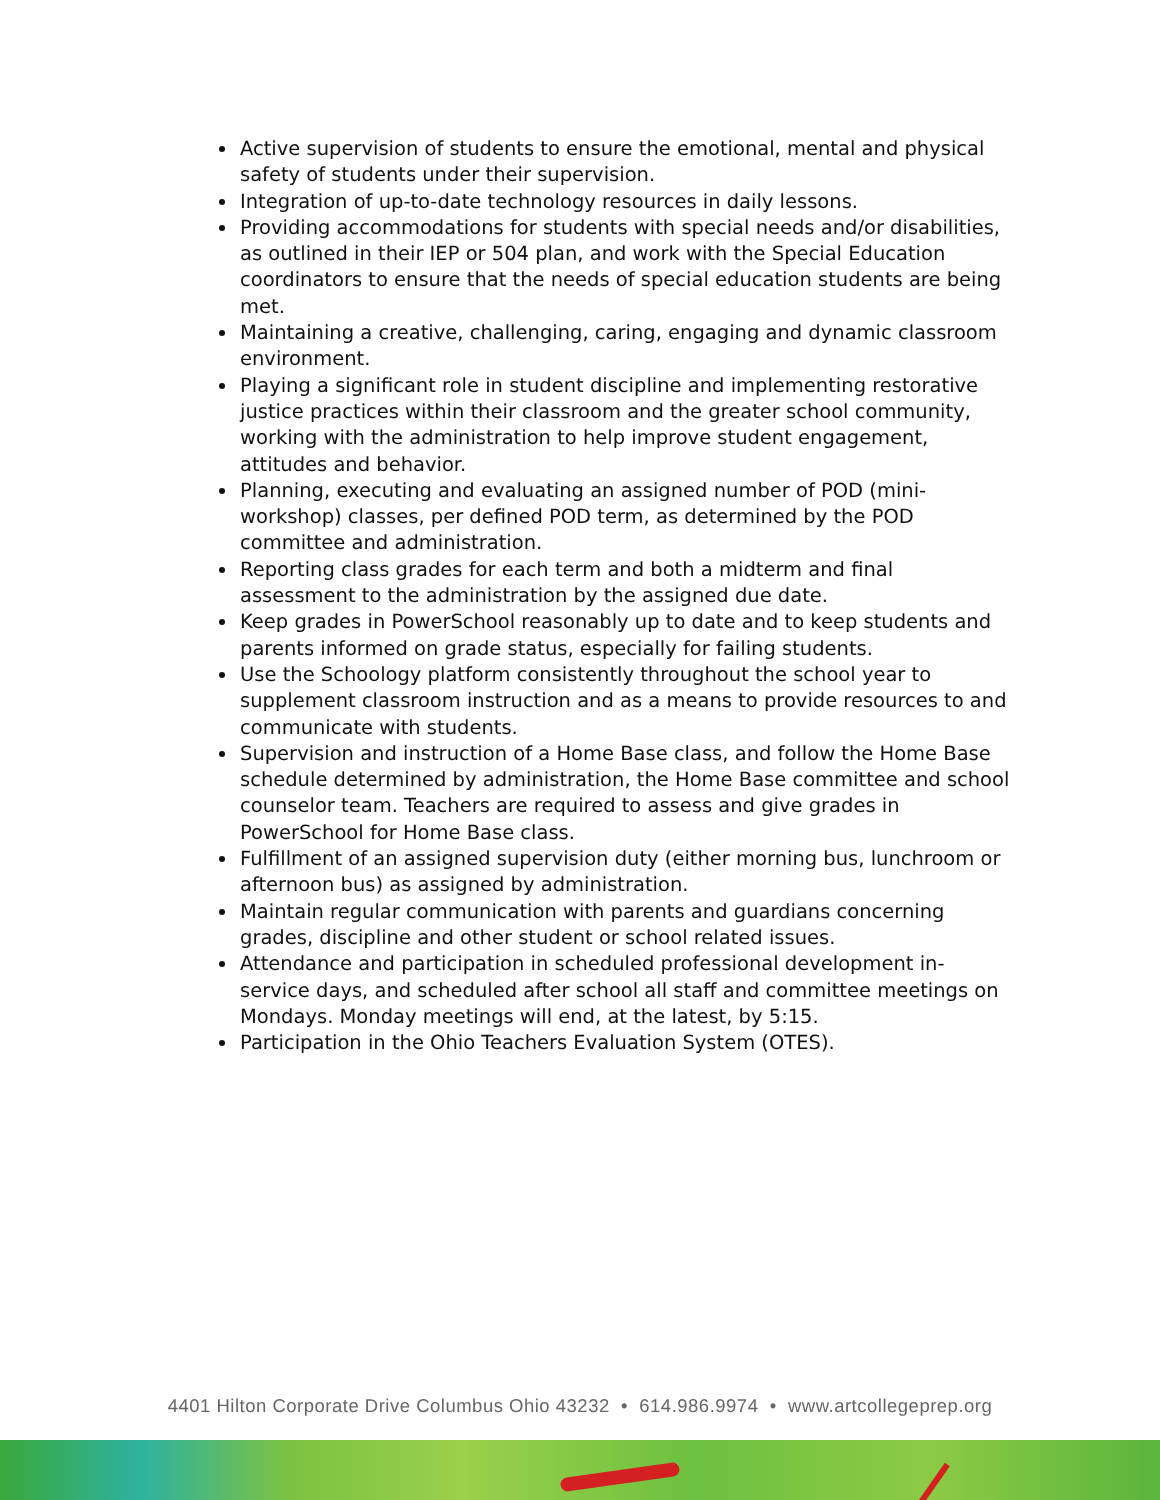Active supervision of students to ensure the emotional, mental and physical safety of students under their supervision.
Integration of up-to-date technology resources in daily lessons.
Providing accommodations for students with special needs and/or disabilities, as outlined in their IEP or 504 plan, and work with the Special Education coordinators to ensure that the needs of special education students are being met.
Maintaining a creative, challenging, caring, engaging and dynamic classroom environment.
Playing a significant role in student discipline and implementing restorative justice practices within their classroom and the greater school community, working with the administration to help improve student engagement, attitudes and behavior.
Planning, executing and evaluating an assigned number of POD (mini-workshop) classes, per defined POD term, as determined by the POD committee and administration.
Reporting class grades for each term and both a midterm and final assessment to the administration by the assigned due date.
Keep grades in PowerSchool reasonably up to date and to keep students and parents informed on grade status, especially for failing students.
Use the Schoology platform consistently throughout the school year to supplement classroom instruction and as a means to provide resources to and communicate with students.
Supervision and instruction of a Home Base class, and follow the Home Base schedule determined by administration, the Home Base committee and school counselor team. Teachers are required to assess and give grades in PowerSchool for Home Base class.
Fulfillment of an assigned supervision duty (either morning bus, lunchroom or afternoon bus) as assigned by administration.
Maintain regular communication with parents and guardians concerning grades, discipline and other student or school related issues.
Attendance and participation in scheduled professional development in-service days, and scheduled after school all staff and committee meetings on Mondays. Monday meetings will end, at the latest, by 5:15.
Participation in the Ohio Teachers Evaluation System (OTES).
4401 Hilton Corporate Drive Columbus Ohio 43232 • 614.986.9974 • www.artcollegeprep.org